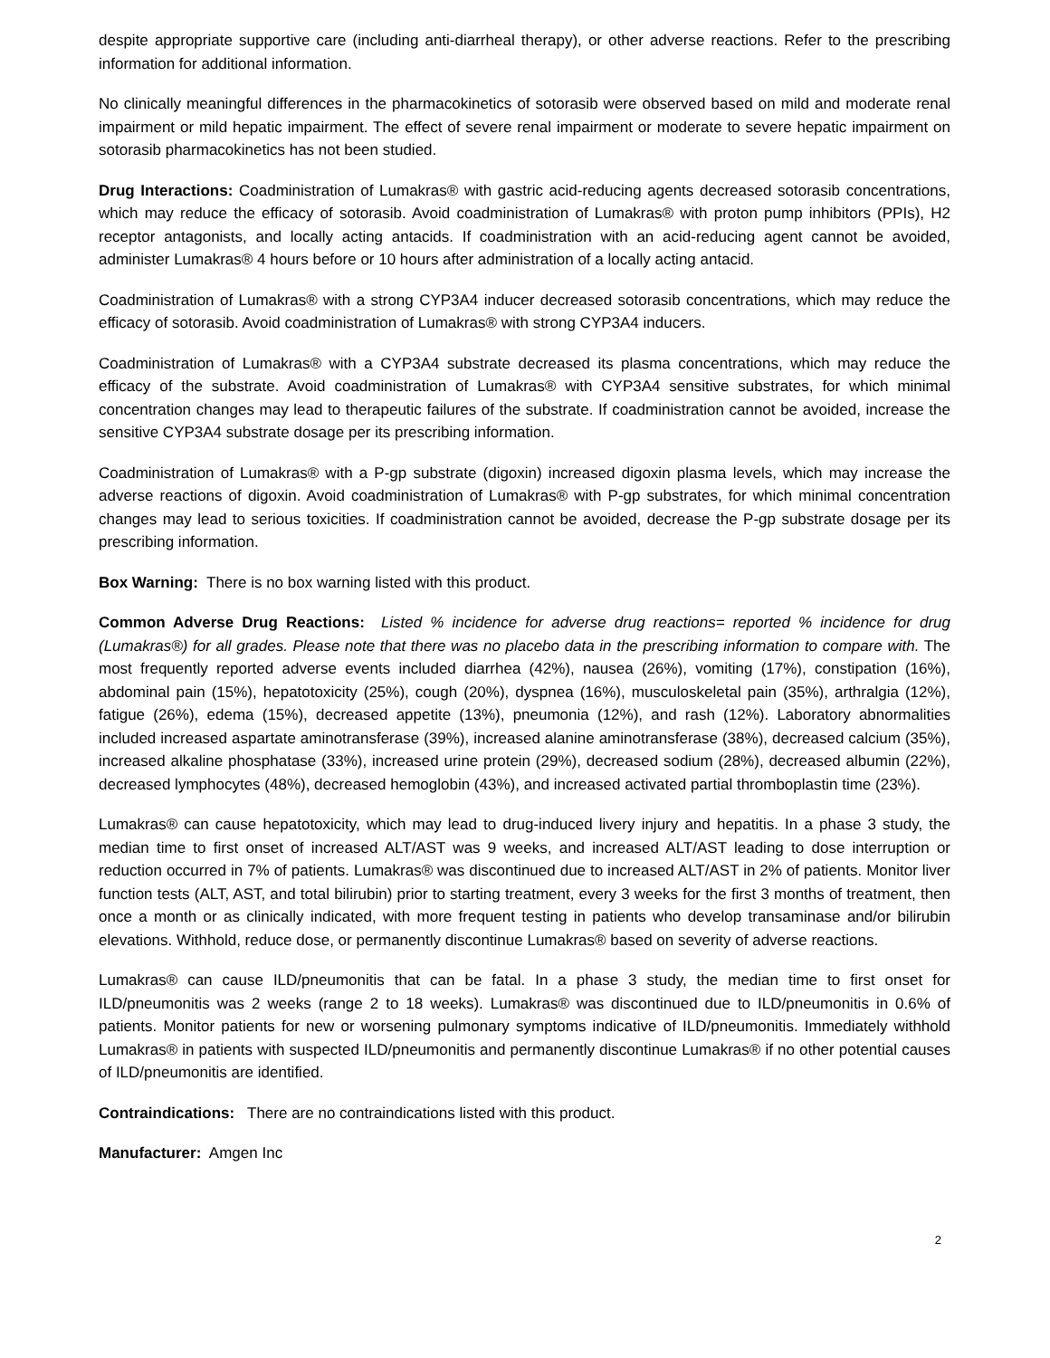despite appropriate supportive care (including anti-diarrheal therapy), or other adverse reactions. Refer to the prescribing information for additional information.
No clinically meaningful differences in the pharmacokinetics of sotorasib were observed based on mild and moderate renal impairment or mild hepatic impairment. The effect of severe renal impairment or moderate to severe hepatic impairment on sotorasib pharmacokinetics has not been studied.
Drug Interactions: Coadministration of Lumakras® with gastric acid-reducing agents decreased sotorasib concentrations, which may reduce the efficacy of sotorasib. Avoid coadministration of Lumakras® with proton pump inhibitors (PPIs), H2 receptor antagonists, and locally acting antacids. If coadministration with an acid-reducing agent cannot be avoided, administer Lumakras® 4 hours before or 10 hours after administration of a locally acting antacid.
Coadministration of Lumakras® with a strong CYP3A4 inducer decreased sotorasib concentrations, which may reduce the efficacy of sotorasib. Avoid coadministration of Lumakras® with strong CYP3A4 inducers.
Coadministration of Lumakras® with a CYP3A4 substrate decreased its plasma concentrations, which may reduce the efficacy of the substrate. Avoid coadministration of Lumakras® with CYP3A4 sensitive substrates, for which minimal concentration changes may lead to therapeutic failures of the substrate. If coadministration cannot be avoided, increase the sensitive CYP3A4 substrate dosage per its prescribing information.
Coadministration of Lumakras® with a P-gp substrate (digoxin) increased digoxin plasma levels, which may increase the adverse reactions of digoxin. Avoid coadministration of Lumakras® with P-gp substrates, for which minimal concentration changes may lead to serious toxicities. If coadministration cannot be avoided, decrease the P-gp substrate dosage per its prescribing information.
Box Warning: There is no box warning listed with this product.
Common Adverse Drug Reactions: Listed % incidence for adverse drug reactions= reported % incidence for drug (Lumakras®) for all grades. Please note that there was no placebo data in the prescribing information to compare with. The most frequently reported adverse events included diarrhea (42%), nausea (26%), vomiting (17%), constipation (16%), abdominal pain (15%), hepatotoxicity (25%), cough (20%), dyspnea (16%), musculoskeletal pain (35%), arthralgia (12%), fatigue (26%), edema (15%), decreased appetite (13%), pneumonia (12%), and rash (12%). Laboratory abnormalities included increased aspartate aminotransferase (39%), increased alanine aminotransferase (38%), decreased calcium (35%), increased alkaline phosphatase (33%), increased urine protein (29%), decreased sodium (28%), decreased albumin (22%), decreased lymphocytes (48%), decreased hemoglobin (43%), and increased activated partial thromboplastin time (23%).
Lumakras® can cause hepatotoxicity, which may lead to drug-induced livery injury and hepatitis. In a phase 3 study, the median time to first onset of increased ALT/AST was 9 weeks, and increased ALT/AST leading to dose interruption or reduction occurred in 7% of patients. Lumakras® was discontinued due to increased ALT/AST in 2% of patients. Monitor liver function tests (ALT, AST, and total bilirubin) prior to starting treatment, every 3 weeks for the first 3 months of treatment, then once a month or as clinically indicated, with more frequent testing in patients who develop transaminase and/or bilirubin elevations. Withhold, reduce dose, or permanently discontinue Lumakras® based on severity of adverse reactions.
Lumakras® can cause ILD/pneumonitis that can be fatal. In a phase 3 study, the median time to first onset for ILD/pneumonitis was 2 weeks (range 2 to 18 weeks). Lumakras® was discontinued due to ILD/pneumonitis in 0.6% of patients. Monitor patients for new or worsening pulmonary symptoms indicative of ILD/pneumonitis. Immediately withhold Lumakras® in patients with suspected ILD/pneumonitis and permanently discontinue Lumakras® if no other potential causes of ILD/pneumonitis are identified.
Contraindications: There are no contraindications listed with this product.
Manufacturer: Amgen Inc
2